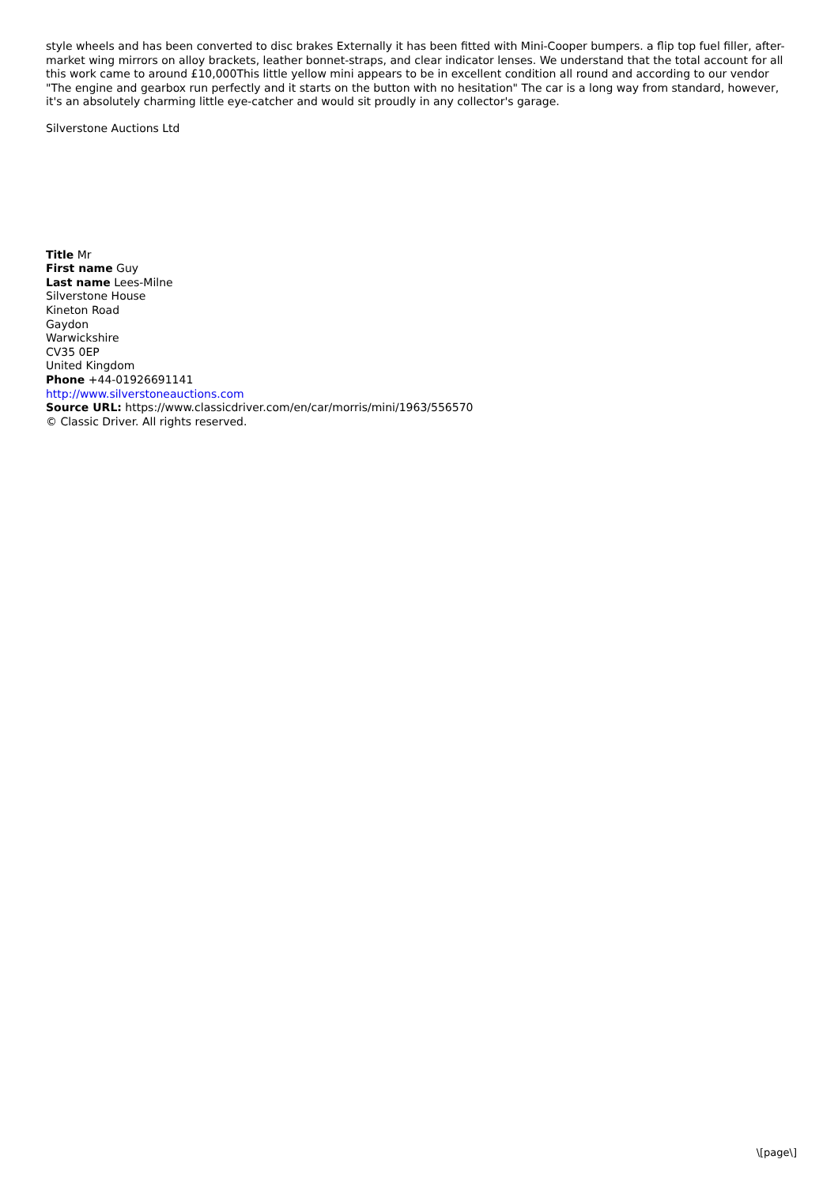style wheels and has been converted to disc brakes Externally it has been fitted with Mini-Cooper bumpers. a flip top fuel filler, after-market wing mirrors on alloy brackets, leather bonnet-straps, and clear indicator lenses. We understand that the total account for all this work came to around £10,000This little yellow mini appears to be in excellent condition all round and according to our vendor "The engine and gearbox run perfectly and it starts on the button with no hesitation" The car is a long way from standard, however, it's an absolutely charming little eye-catcher and would sit proudly in any collector's garage.
Silverstone Auctions Ltd
Title Mr
First name Guy
Last name Lees-Milne
Silverstone House
Kineton Road
Gaydon
Warwickshire
CV35 0EP
United Kingdom
Phone +44-01926691141
http://www.silverstoneauctions.com
Source URL: https://www.classicdriver.com/en/car/morris/mini/1963/556570
© Classic Driver. All rights reserved.
\[page\]